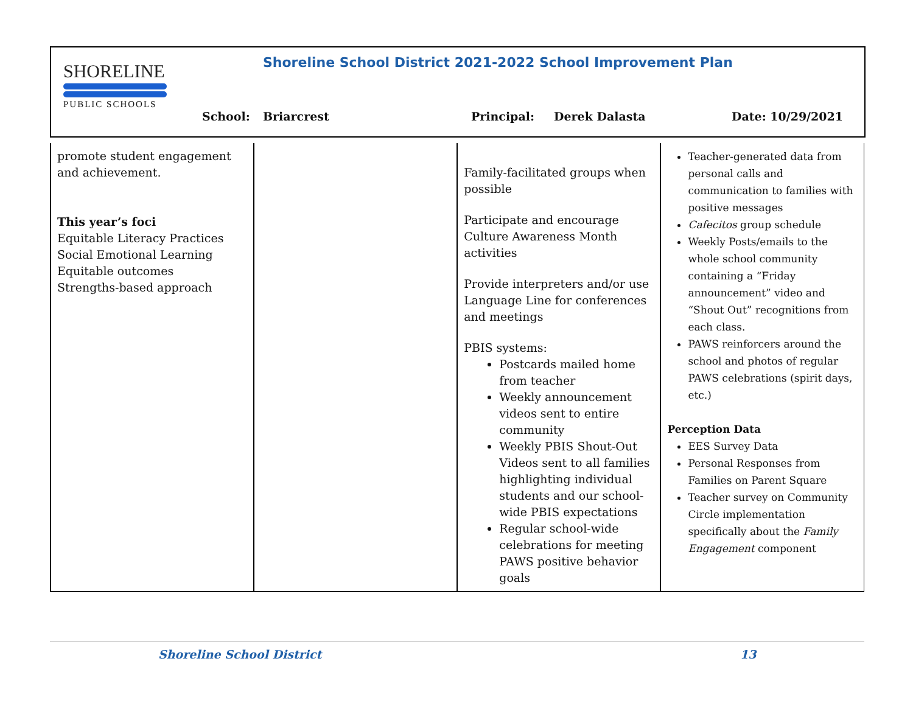SHORELINE
PUBLIC SCHOOLS
Shoreline School District 2021-2022 School Improvement Plan
School: Briarcrest Principal: Derek Dalasta Date: 10/29/2021
| promote student engagement and achievement. This year’s foci Equitable Literacy Practices Social Emotional Learning Equitable outcomes Strengths-based approach | | Family-facilitated groups when possible Participate and encourage Culture Awareness Month activities Provide interpreters and/or use Language Line for conferences and meetings PBIS systems: Postcards mailed home from teacher Weekly announcement videos sent to entire community Weekly PBIS Shout-Out Videos sent to all families highlighting individual students and our school-wide PBIS expectations Regular school-wide celebrations for meeting PAWS positive behavior goals | Teacher-generated data from personal calls and communication to families with positive messages Cafecitos group schedule Weekly Posts/emails to the whole school community containing a “Friday announcement” video and “Shout Out” recognitions from each class. PAWS reinforcers around the school and photos of regular PAWS celebrations (spirit days, etc.) Perception Data EES Survey Data Personal Responses from Families on Parent Square Teacher survey on Community Circle implementation specifically about the Family Engagement component |
Shoreline School District 13